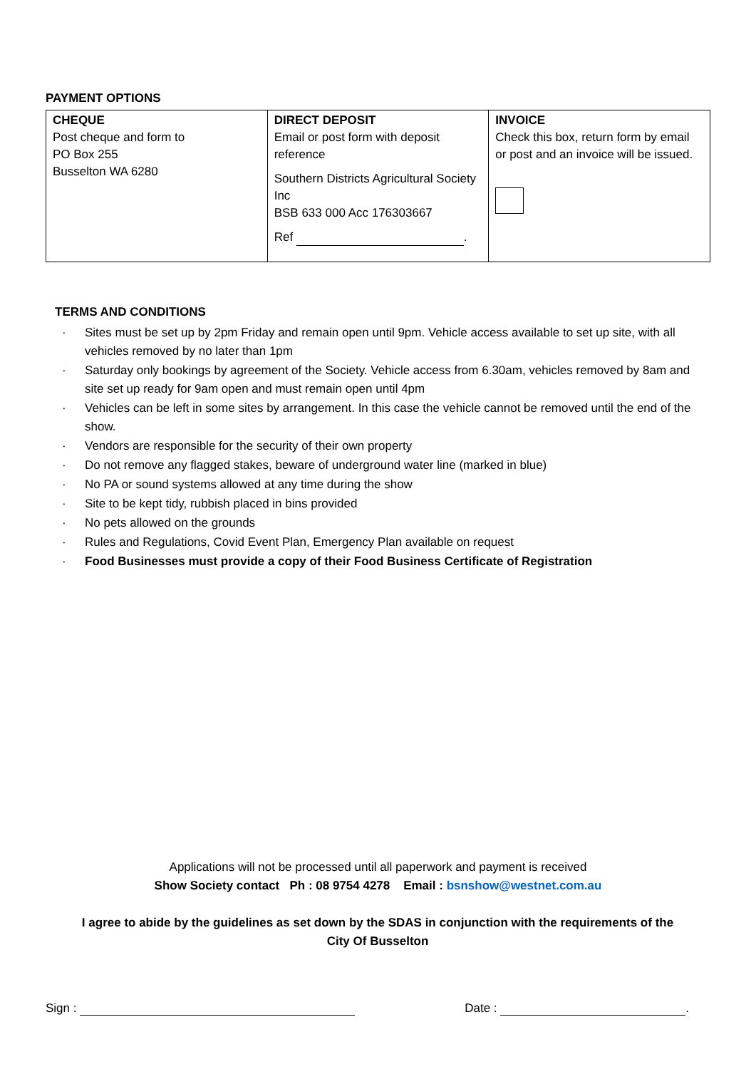PAYMENT OPTIONS
| CHEQUE Post cheque and form to PO Box 255 Busselton WA 6280 | DIRECT DEPOSIT Email or post form with deposit reference Southern Districts Agricultural Society Inc BSB 633 000 Acc 176303667 Ref . | INVOICE Check this box, return form by email or post and an invoice will be issued. |
TERMS AND CONDITIONS
· Sites must be set up by 2pm Friday and remain open until 9pm. Vehicle access available to set up site, with all vehicles removed by no later than 1pm
· Saturday only bookings by agreement of the Society. Vehicle access from 6.30am, vehicles removed by 8am and site set up ready for 9am open and must remain open until 4pm
· Vehicles can be left in some sites by arrangement. In this case the vehicle cannot be removed until the end of the show.
· Vendors are responsible for the security of their own property
· Do not remove any flagged stakes, beware of underground water line (marked in blue)
· No PA or sound systems allowed at any time during the show
· Site to be kept tidy, rubbish placed in bins provided
· No pets allowed on the grounds
· Rules and Regulations, Covid Event Plan, Emergency Plan available on request
· Food Businesses must provide a copy of their Food Business Certificate of Registration
Applications will not be processed until all paperwork and payment is received
Show Society contact Ph : 08 9754 4278 Email : bsnshow@westnet.com.au
I agree to abide by the guidelines as set down by the SDAS in conjunction with the requirements of the City Of Busselton
Sign : Date : .